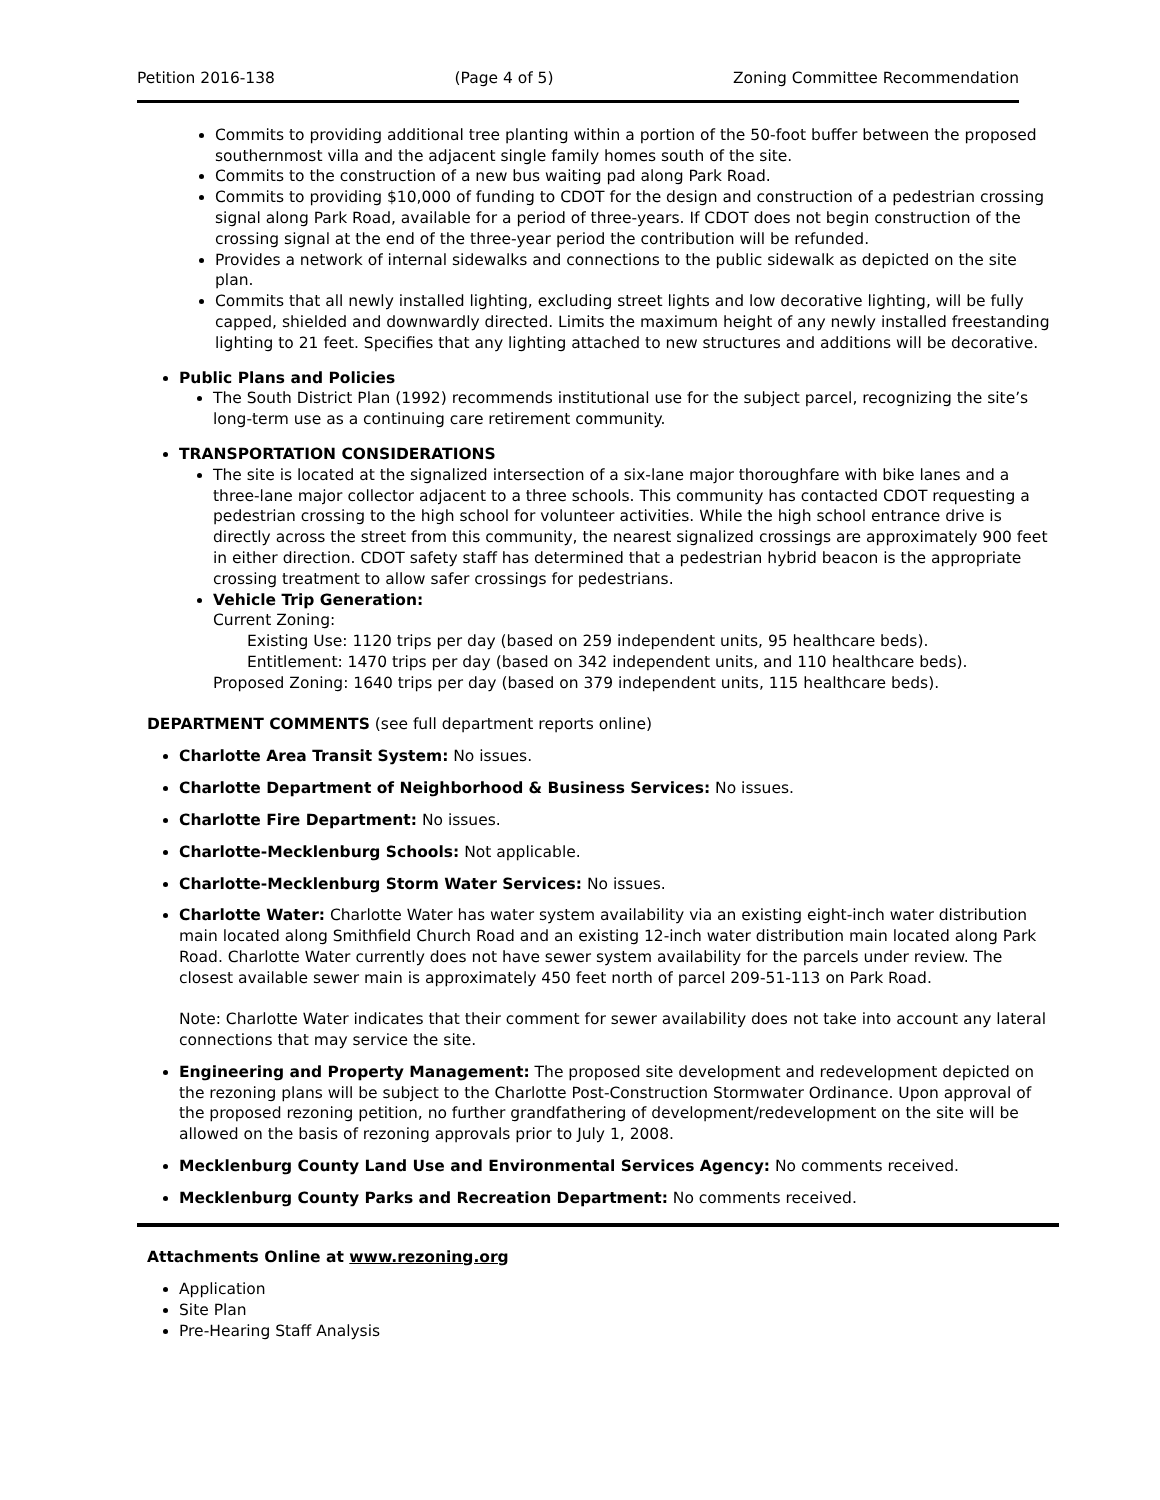Petition 2016-138 (Page 4 of 5) Zoning Committee Recommendation
Commits to providing additional tree planting within a portion of the 50-foot buffer between the proposed southernmost villa and the adjacent single family homes south of the site.
Commits to the construction of a new bus waiting pad along Park Road.
Commits to providing $10,000 of funding to CDOT for the design and construction of a pedestrian crossing signal along Park Road, available for a period of three-years. If CDOT does not begin construction of the crossing signal at the end of the three-year period the contribution will be refunded.
Provides a network of internal sidewalks and connections to the public sidewalk as depicted on the site plan.
Commits that all newly installed lighting, excluding street lights and low decorative lighting, will be fully capped, shielded and downwardly directed. Limits the maximum height of any newly installed freestanding lighting to 21 feet. Specifies that any lighting attached to new structures and additions will be decorative.
Public Plans and Policies
The South District Plan (1992) recommends institutional use for the subject parcel, recognizing the site’s long-term use as a continuing care retirement community.
TRANSPORTATION CONSIDERATIONS
The site is located at the signalized intersection of a six-lane major thoroughfare with bike lanes and a three-lane major collector adjacent to a three schools. This community has contacted CDOT requesting a pedestrian crossing to the high school for volunteer activities. While the high school entrance drive is directly across the street from this community, the nearest signalized crossings are approximately 900 feet in either direction. CDOT safety staff has determined that a pedestrian hybrid beacon is the appropriate crossing treatment to allow safer crossings for pedestrians.
Vehicle Trip Generation:
Current Zoning:
Existing Use: 1120 trips per day (based on 259 independent units, 95 healthcare beds).
Entitlement: 1470 trips per day (based on 342 independent units, and 110 healthcare beds).
Proposed Zoning: 1640 trips per day (based on 379 independent units, 115 healthcare beds).
DEPARTMENT COMMENTS (see full department reports online)
Charlotte Area Transit System: No issues.
Charlotte Department of Neighborhood & Business Services: No issues.
Charlotte Fire Department: No issues.
Charlotte-Mecklenburg Schools: Not applicable.
Charlotte-Mecklenburg Storm Water Services: No issues.
Charlotte Water: Charlotte Water has water system availability via an existing eight-inch water distribution main located along Smithfield Church Road and an existing 12-inch water distribution main located along Park Road. Charlotte Water currently does not have sewer system availability for the parcels under review. The closest available sewer main is approximately 450 feet north of parcel 209-51-113 on Park Road.
Note: Charlotte Water indicates that their comment for sewer availability does not take into account any lateral connections that may service the site.
Engineering and Property Management: The proposed site development and redevelopment depicted on the rezoning plans will be subject to the Charlotte Post-Construction Stormwater Ordinance. Upon approval of the proposed rezoning petition, no further grandfathering of development/redevelopment on the site will be allowed on the basis of rezoning approvals prior to July 1, 2008.
Mecklenburg County Land Use and Environmental Services Agency: No comments received.
Mecklenburg County Parks and Recreation Department: No comments received.
Attachments Online at www.rezoning.org
Application
Site Plan
Pre-Hearing Staff Analysis